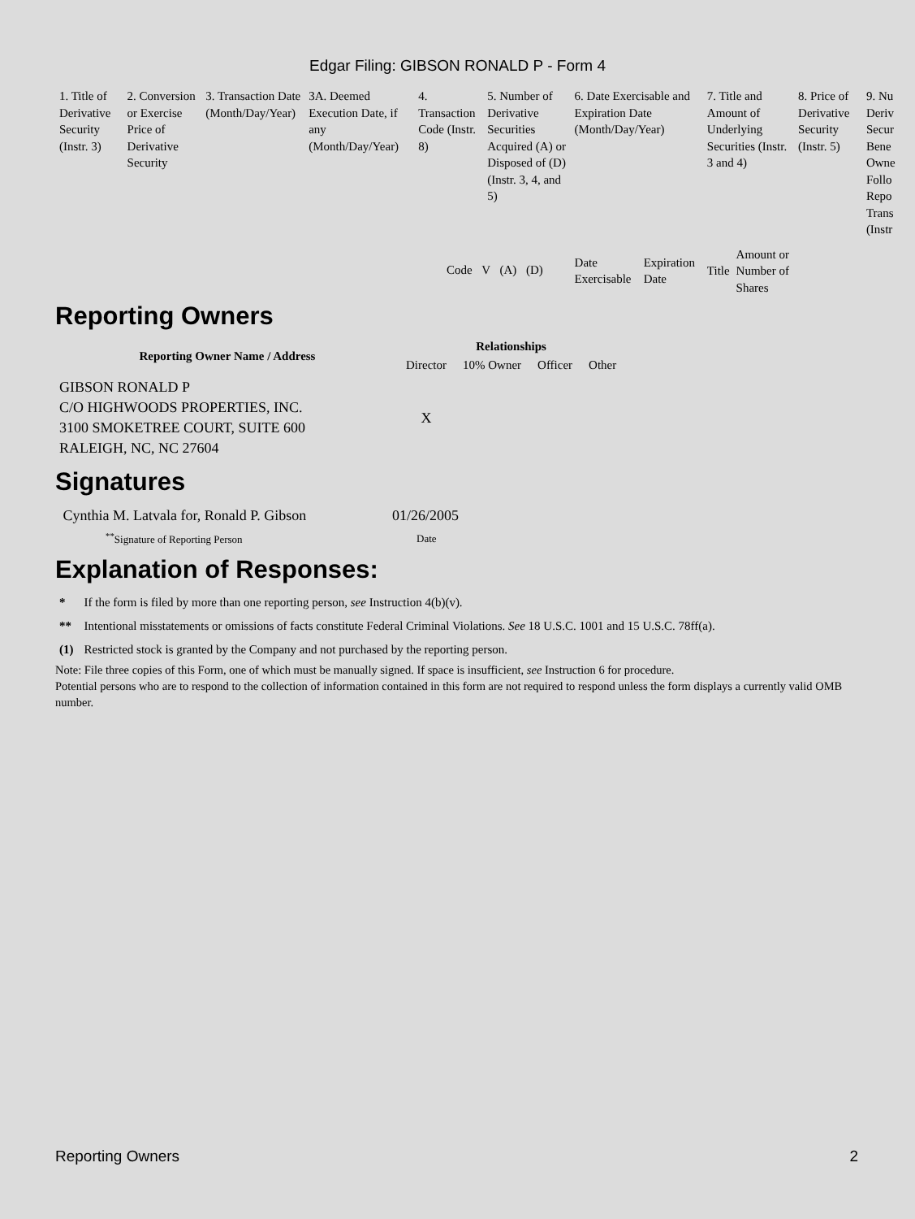Edgar Filing: GIBSON RONALD P - Form 4
| 1. Title of Derivative Security (Instr. 3) | 2. Conversion or Exercise Price of Derivative Security | 3. Transaction Date (Month/Day/Year) | 3A. Deemed Execution Date, if any (Month/Day/Year) | 4. Transaction Code (Instr. 8) | | 5. Number of Derivative Securities Acquired (A) or Disposed of (D) (Instr. 3, 4, and 5) | | 6. Date Exercisable and Expiration Date (Month/Day/Year) | | 7. Title and Amount of Underlying Securities (Instr. 3 and 4) | | 8. Price of Derivative Security (Instr. 5) | 9. Nu Deriv Secur Bene Owne Follo Repo Trans (Instr |
| | | | | | | | | Date Exercisable | Expiration Date | Title | Amount or Number of Shares | | |
Code V (A) (D)
Reporting Owners
| Reporting Owner Name / Address | Relationships | | | |
| --- | --- | --- | --- | --- |
| | Director | 10% Owner | Officer | Other |
| GIBSON RONALD P C/O HIGHWOODS PROPERTIES, INC. 3100 SMOKETREE COURT, SUITE 600 RALEIGH, NC, NC 27604 | X | | | |
Signatures
| Cynthia M. Latvala for, Ronald P. Gibson | 01/26/2005 |
| <sup>**</sup> Signature of Reporting Person | Date |
Explanation of Responses:
| * | If the form is filed by more than one reporting person, see Instruction 4(b)(v). |
| ** | Intentional misstatements or omissions of facts constitute Federal Criminal Violations. See 18 U.S.C. 1001 and 15 U.S.C. 78ff(a). |
| (1) | Restricted stock is granted by the Company and not purchased by the reporting person. |
Note: File three copies of this Form, one of which must be manually signed. If space is insufficient, see Instruction 6 for procedure.
Potential persons who are to respond to the collection of information contained in this form are not required to respond unless the form displays a currently valid OMB number.
Reporting Owners 2